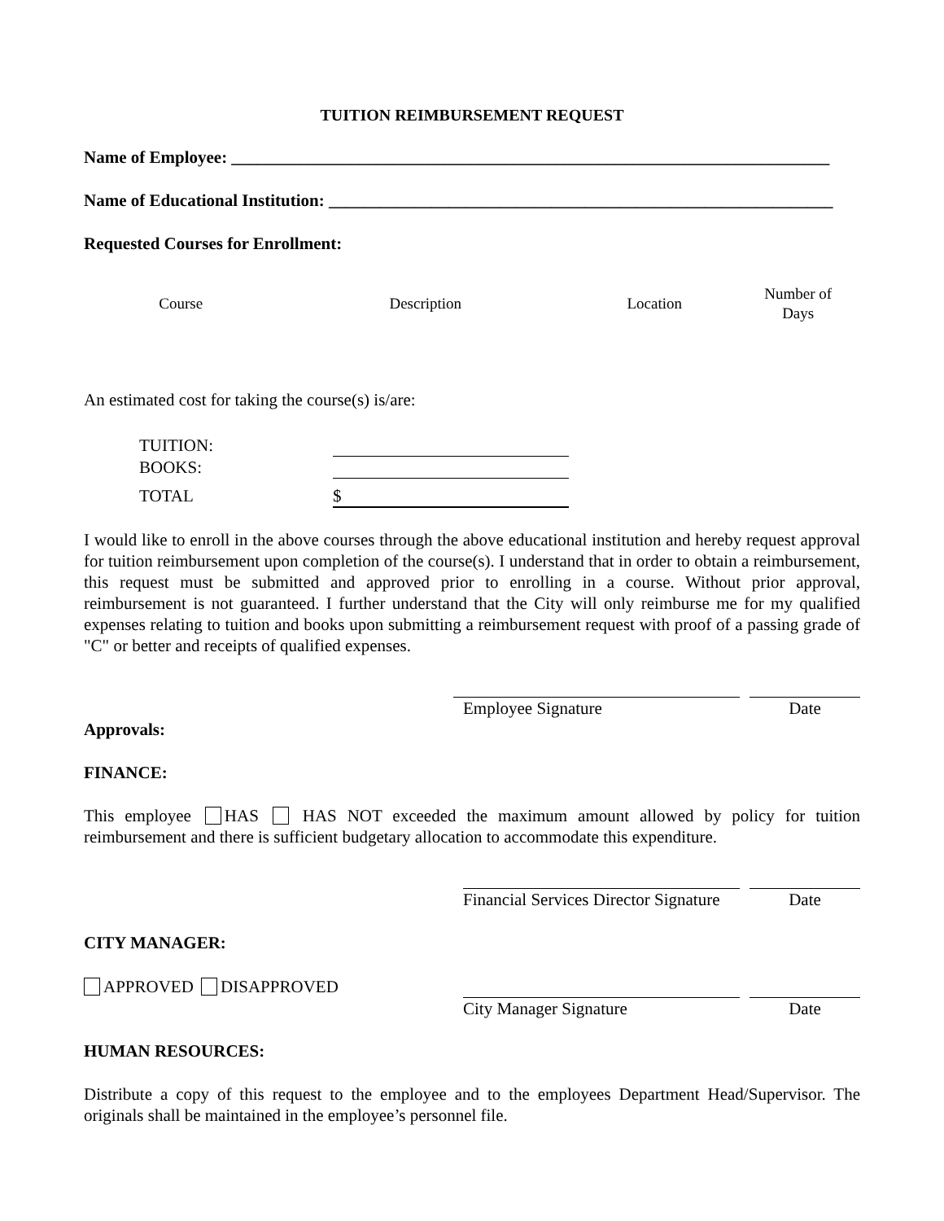TUITION REIMBURSEMENT REQUEST
Name of Employee: ______________________________________________________________________
Name of Educational Institution: ___________________________________________________________
Requested Courses for Enrollment:
| Course | Description | Location | Number of Days |
| --- | --- | --- | --- |
An estimated cost for taking the course(s) is/are:
| TUITION: | |
| BOOKS: | |
| TOTAL | $ |
I would like to enroll in the above courses through the above educational institution and hereby request approval for tuition reimbursement upon completion of the course(s). I understand that in order to obtain a reimbursement, this request must be submitted and approved prior to enrolling in a course. Without prior approval, reimbursement is not guaranteed. I further understand that the City will only reimburse me for my qualified expenses relating to tuition and books upon submitting a reimbursement request with proof of a passing grade of "C" or better and receipts of qualified expenses.
Employee Signature Date
Approvals:
FINANCE:
This employee HAS HAS NOT exceeded the maximum amount allowed by policy for tuition reimbursement and there is sufficient budgetary allocation to accommodate this expenditure.
Financial Services Director Signature
Date
CITY MANAGER:
APPROVED DISAPPROVED
City Manager Signature Date
HUMAN RESOURCES:
Distribute a copy of this request to the employee and to the employees Department Head/Supervisor. The originals shall be maintained in the employee’s personnel file.